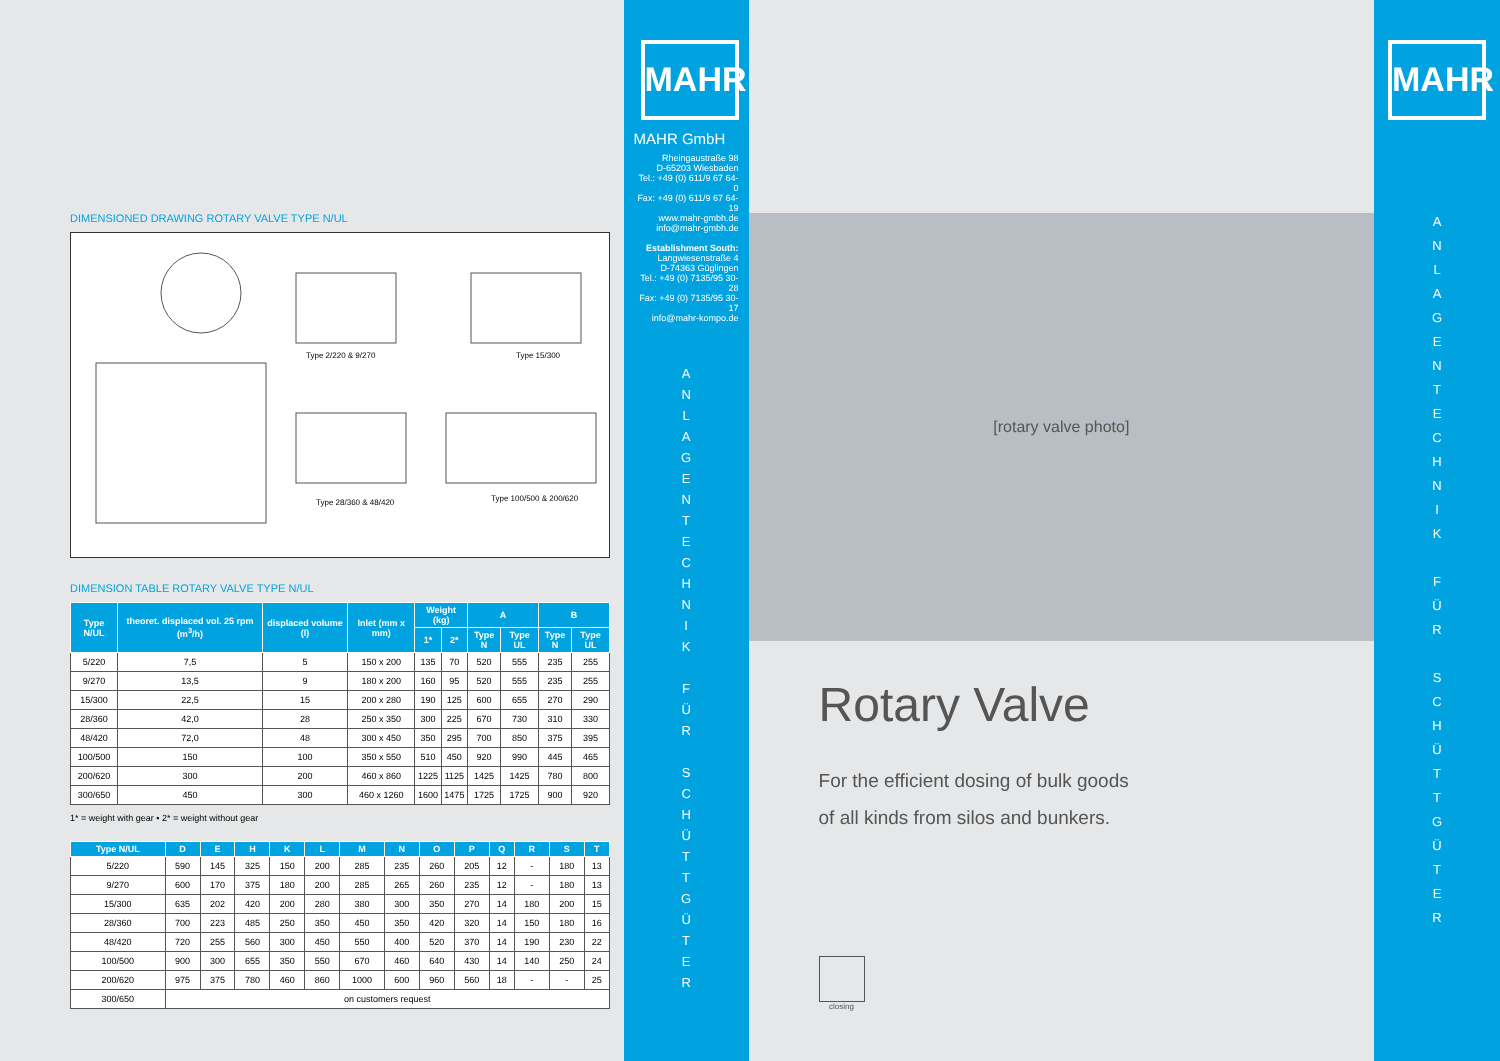DIMENSIONED DRAWING ROTARY VALVE TYPE N/UL
Type 2/220 & 9/270
Type 15/300
Type 28/360 & 48/420
Type 100/500 & 200/620
DIMENSION TABLE ROTARY VALVE TYPE N/UL
| Type N/UL | theoret. displaced vol. 25 rpm (m<sup>3</sup>/h) | displaced volume (l) | Inlet (mm x mm) | Weight (kg) | | A | | B | |
| --- | --- | --- | --- | --- | --- | --- | --- | --- | --- |
| | | | | 1* | 2* | Type N | Type UL | Type N | Type UL |
| 5/220 | 7,5 | 5 | 150 x 200 | 135 | 70 | 520 | 555 | 235 | 255 |
| 9/270 | 13,5 | 9 | 180 x 200 | 160 | 95 | 520 | 555 | 235 | 255 |
| 15/300 | 22,5 | 15 | 200 x 280 | 190 | 125 | 600 | 655 | 270 | 290 |
| 28/360 | 42,0 | 28 | 250 x 350 | 300 | 225 | 670 | 730 | 310 | 330 |
| 48/420 | 72,0 | 48 | 300 x 450 | 350 | 295 | 700 | 850 | 375 | 395 |
| 100/500 | 150 | 100 | 350 x 550 | 510 | 450 | 920 | 990 | 445 | 465 |
| 200/620 | 300 | 200 | 460 x 860 | 1225 | 1125 | 1425 | 1425 | 780 | 800 |
| 300/650 | 450 | 300 | 460 x 1260 | 1600 | 1475 | 1725 | 1725 | 900 | 920 |
1* = weight with gear • 2* = weight without gear
| Type N/UL | D | E | H | K | L | M | N | O | P | Q | R | S | T |
| --- | --- | --- | --- | --- | --- | --- | --- | --- | --- | --- | --- | --- | --- |
| 5/220 | 590 | 145 | 325 | 150 | 200 | 285 | 235 | 260 | 205 | 12 | - | 180 | 13 |
| 9/270 | 600 | 170 | 375 | 180 | 200 | 285 | 265 | 260 | 235 | 12 | - | 180 | 13 |
| 15/300 | 635 | 202 | 420 | 200 | 280 | 380 | 300 | 350 | 270 | 14 | 180 | 200 | 15 |
| 28/360 | 700 | 223 | 485 | 250 | 350 | 450 | 350 | 420 | 320 | 14 | 150 | 180 | 16 |
| 48/420 | 720 | 255 | 560 | 300 | 450 | 550 | 400 | 520 | 370 | 14 | 190 | 230 | 22 |
| 100/500 | 900 | 300 | 655 | 350 | 550 | 670 | 460 | 640 | 430 | 14 | 140 | 250 | 24 |
| 200/620 | 975 | 375 | 780 | 460 | 860 | 1000 | 600 | 960 | 560 | 18 | - | - | 25 |
| 300/650 | on customers request | | | | | | | | | | | | |
MAHR
MAHR GmbH
Rheingaustraße 98
D-65203 Wiesbaden
Tel.: +49 (0) 611/9 67 64-0
Fax: +49 (0) 611/9 67 64-19
www.mahr-gmbh.de
info@mahr-gmbh.de
Establishment South:
Langwiesenstraße 4
D-74363 Güglingen
Tel.: +49 (0) 7135/95 30-28
Fax: +49 (0) 7135/95 30-17
info@mahr-kompo.de
A
N
L
A
G
E
N
T
E
C
H
N
I
K
F
Ü
R
S
C
H
Ü
T
T
G
Ü
T
E
R
[rotary valve photo]
Rotary Valve
For the efficient dosing of bulk goods
of all kinds from silos and bunkers.
closing
MAHR
A
N
L
A
G
E
N
T
E
C
H
N
I
K
F
Ü
R
S
C
H
Ü
T
T
G
Ü
T
E
R